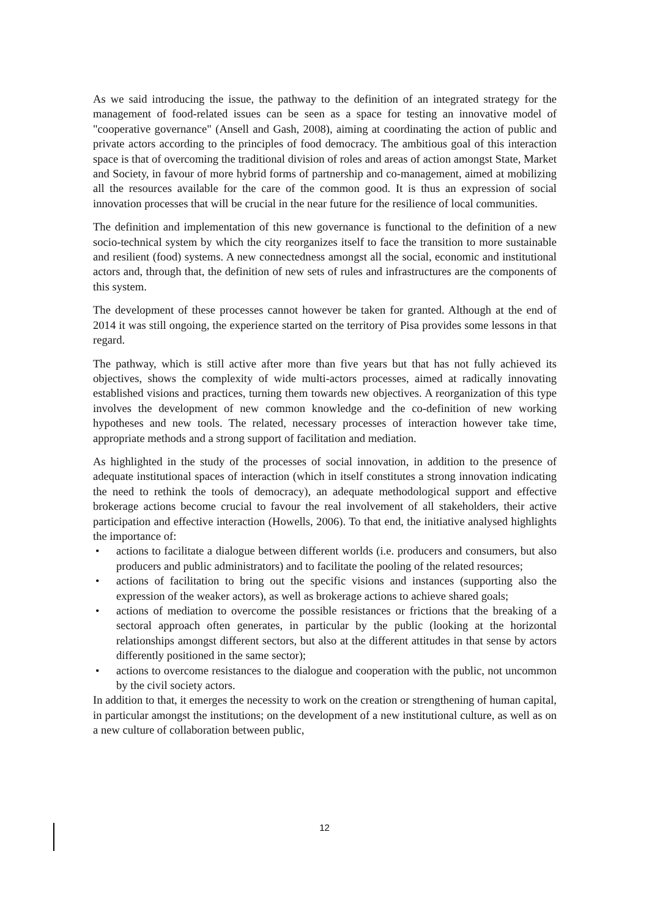As we said introducing the issue, the pathway to the definition of an integrated strategy for the management of food-related issues can be seen as a space for testing an innovative model of "cooperative governance" (Ansell and Gash, 2008), aiming at coordinating the action of public and private actors according to the principles of food democracy. The ambitious goal of this interaction space is that of overcoming the traditional division of roles and areas of action amongst State, Market and Society, in favour of more hybrid forms of partnership and co-management, aimed at mobilizing all the resources available for the care of the common good. It is thus an expression of social innovation processes that will be crucial in the near future for the resilience of local communities.
The definition and implementation of this new governance is functional to the definition of a new socio-technical system by which the city reorganizes itself to face the transition to more sustainable and resilient (food) systems. A new connectedness amongst all the social, economic and institutional actors and, through that, the definition of new sets of rules and infrastructures are the components of this system.
The development of these processes cannot however be taken for granted. Although at the end of 2014 it was still ongoing, the experience started on the territory of Pisa provides some lessons in that regard.
The pathway, which is still active after more than five years but that has not fully achieved its objectives, shows the complexity of wide multi-actors processes, aimed at radically innovating established visions and practices, turning them towards new objectives. A reorganization of this type involves the development of new common knowledge and the co-definition of new working hypotheses and new tools. The related, necessary processes of interaction however take time, appropriate methods and a strong support of facilitation and mediation.
As highlighted in the study of the processes of social innovation, in addition to the presence of adequate institutional spaces of interaction (which in itself constitutes a strong innovation indicating the need to rethink the tools of democracy), an adequate methodological support and effective brokerage actions become crucial to favour the real involvement of all stakeholders, their active participation and effective interaction (Howells, 2006). To that end, the initiative analysed highlights the importance of:
• actions to facilitate a dialogue between different worlds (i.e. producers and consumers, but also producers and public administrators) and to facilitate the pooling of the related resources;
• actions of facilitation to bring out the specific visions and instances (supporting also the expression of the weaker actors), as well as brokerage actions to achieve shared goals;
• actions of mediation to overcome the possible resistances or frictions that the breaking of a sectoral approach often generates, in particular by the public (looking at the horizontal relationships amongst different sectors, but also at the different attitudes in that sense by actors differently positioned in the same sector);
• actions to overcome resistances to the dialogue and cooperation with the public, not uncommon by the civil society actors.
In addition to that, it emerges the necessity to work on the creation or strengthening of human capital, in particular amongst the institutions; on the development of a new institutional culture, as well as on a new culture of collaboration between public,
12